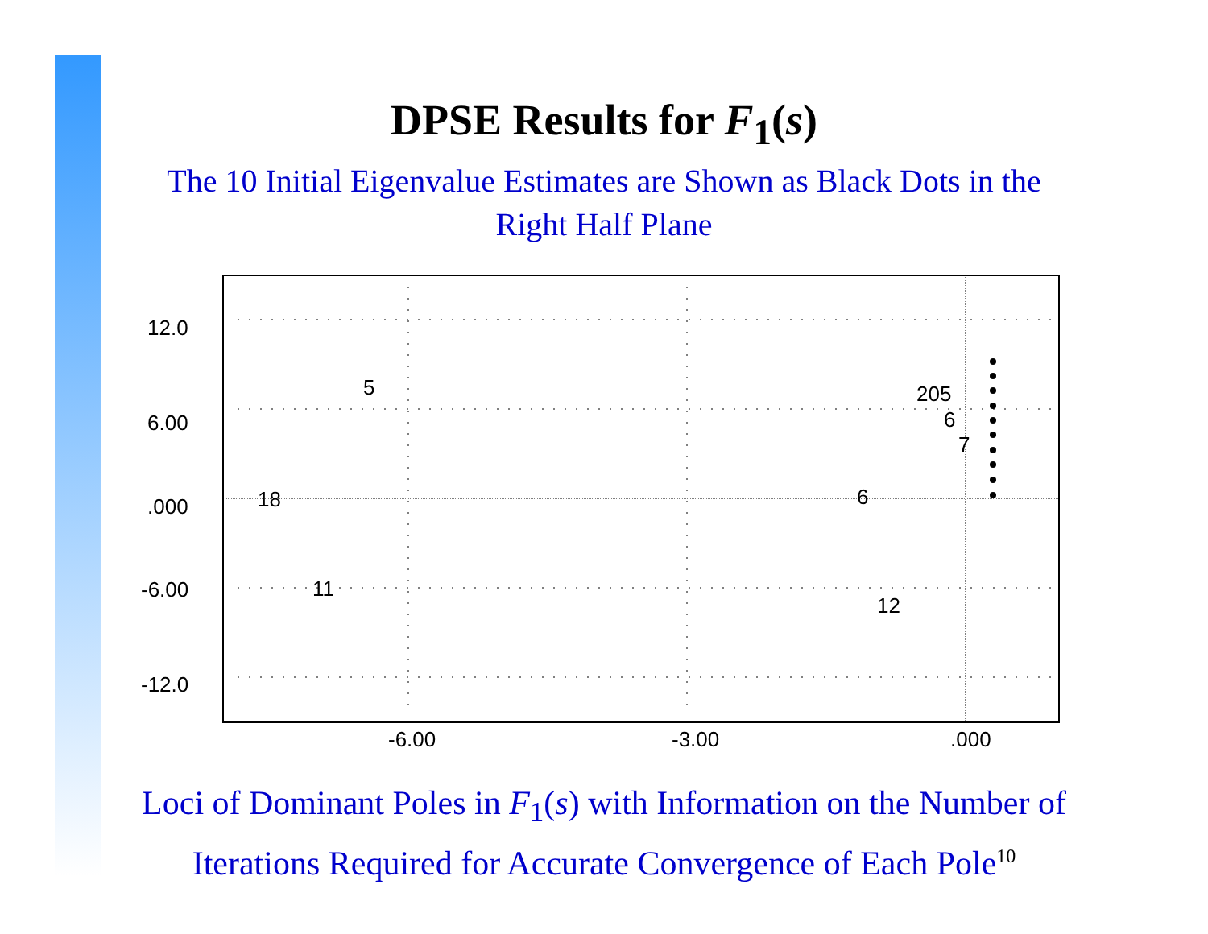DPSE Results for F<sub>1</sub>(s)
The 10 Initial Eigenvalue Estimates are Shown as Black Dots in the Right Half Plane
12.0
6.00
.000
-6.00
-12.0
-6.00
-3.00
.000
5
205
6
7
18
6
11
12
Loci of Dominant Poles in F<sub>1</sub>(s) with Information on the Number of Iterations Required for Accurate Convergence of Each Pole<sup>10</sup>